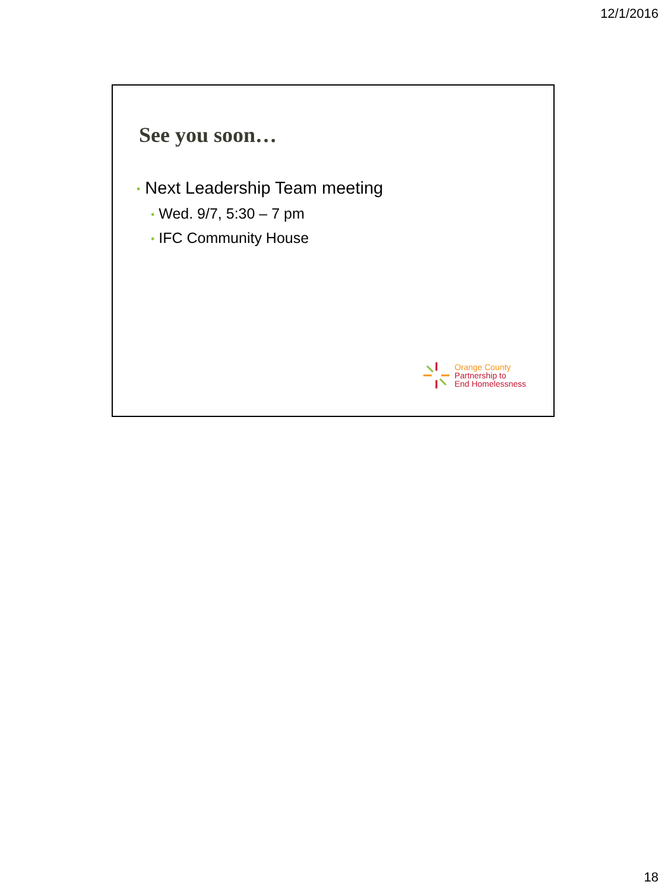12/1/2016
See you soon…
• Next Leadership Team meeting
• Wed. 9/7, 5:30 – 7 pm
• IFC Community House
Orange County
Partnership to
End Homelessness
18